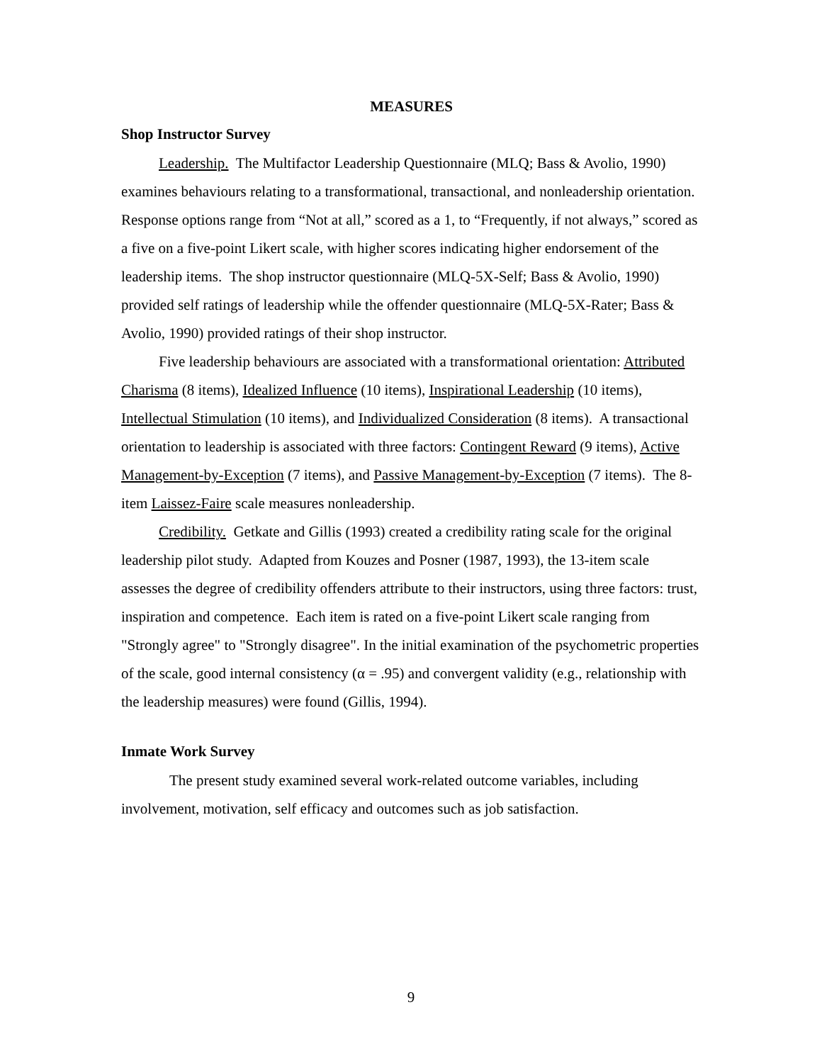MEASURES
Shop Instructor Survey
Leadership. The Multifactor Leadership Questionnaire (MLQ; Bass & Avolio, 1990) examines behaviours relating to a transformational, transactional, and nonleadership orientation. Response options range from “Not at all,” scored as a 1, to “Frequently, if not always,” scored as a five on a five-point Likert scale, with higher scores indicating higher endorsement of the leadership items. The shop instructor questionnaire (MLQ-5X-Self; Bass & Avolio, 1990) provided self ratings of leadership while the offender questionnaire (MLQ-5X-Rater; Bass & Avolio, 1990) provided ratings of their shop instructor.
Five leadership behaviours are associated with a transformational orientation: Attributed Charisma (8 items), Idealized Influence (10 items), Inspirational Leadership (10 items), Intellectual Stimulation (10 items), and Individualized Consideration (8 items). A transactional orientation to leadership is associated with three factors: Contingent Reward (9 items), Active Management-by-Exception (7 items), and Passive Management-by-Exception (7 items). The 8-item Laissez-Faire scale measures nonleadership.
Credibility. Getkate and Gillis (1993) created a credibility rating scale for the original leadership pilot study. Adapted from Kouzes and Posner (1987, 1993), the 13-item scale assesses the degree of credibility offenders attribute to their instructors, using three factors: trust, inspiration and competence. Each item is rated on a five-point Likert scale ranging from "Strongly agree" to "Strongly disagree". In the initial examination of the psychometric properties of the scale, good internal consistency (α = .95) and convergent validity (e.g., relationship with the leadership measures) were found (Gillis, 1994).
Inmate Work Survey
The present study examined several work-related outcome variables, including involvement, motivation, self efficacy and outcomes such as job satisfaction.
9